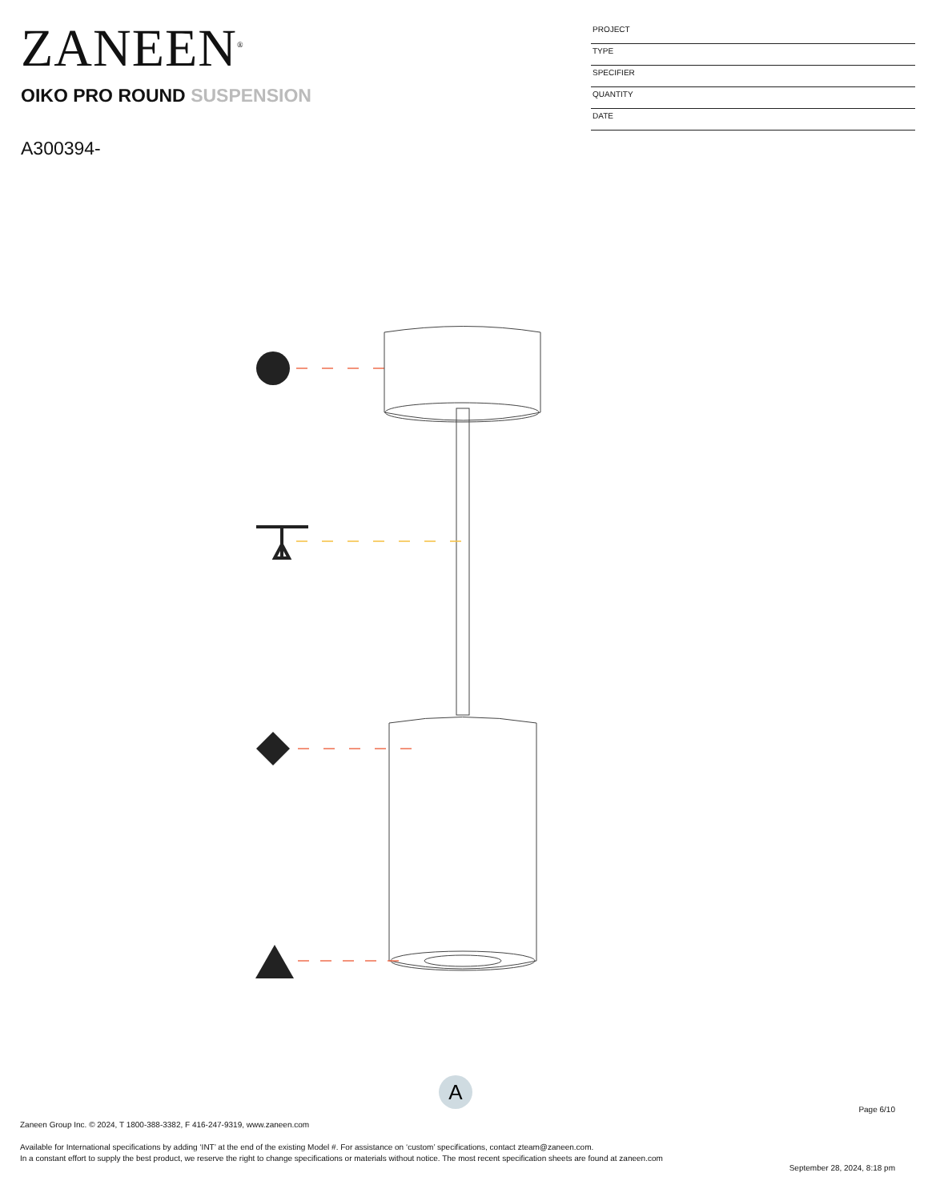ZANEEN<sup>®</sup>
OIKO PRO ROUND SUSPENSION
A300394-
PROJECT
TYPE
SPECIFIER
QUANTITY
DATE
A
Page 6/10
Zaneen Group Inc. © 2024, T 1800-388-3382, F 416-247-9319, www.zaneen.com
Available for International specifications by adding ‘INT’ at the end of the existing Model #. For assistance on ‘custom’ specifications, contact zteam@zaneen.com.
In a constant effort to supply the best product, we reserve the right to change specifications or materials without notice. The most recent specification sheets are found at zaneen.com
September 28, 2024, 8:18 pm